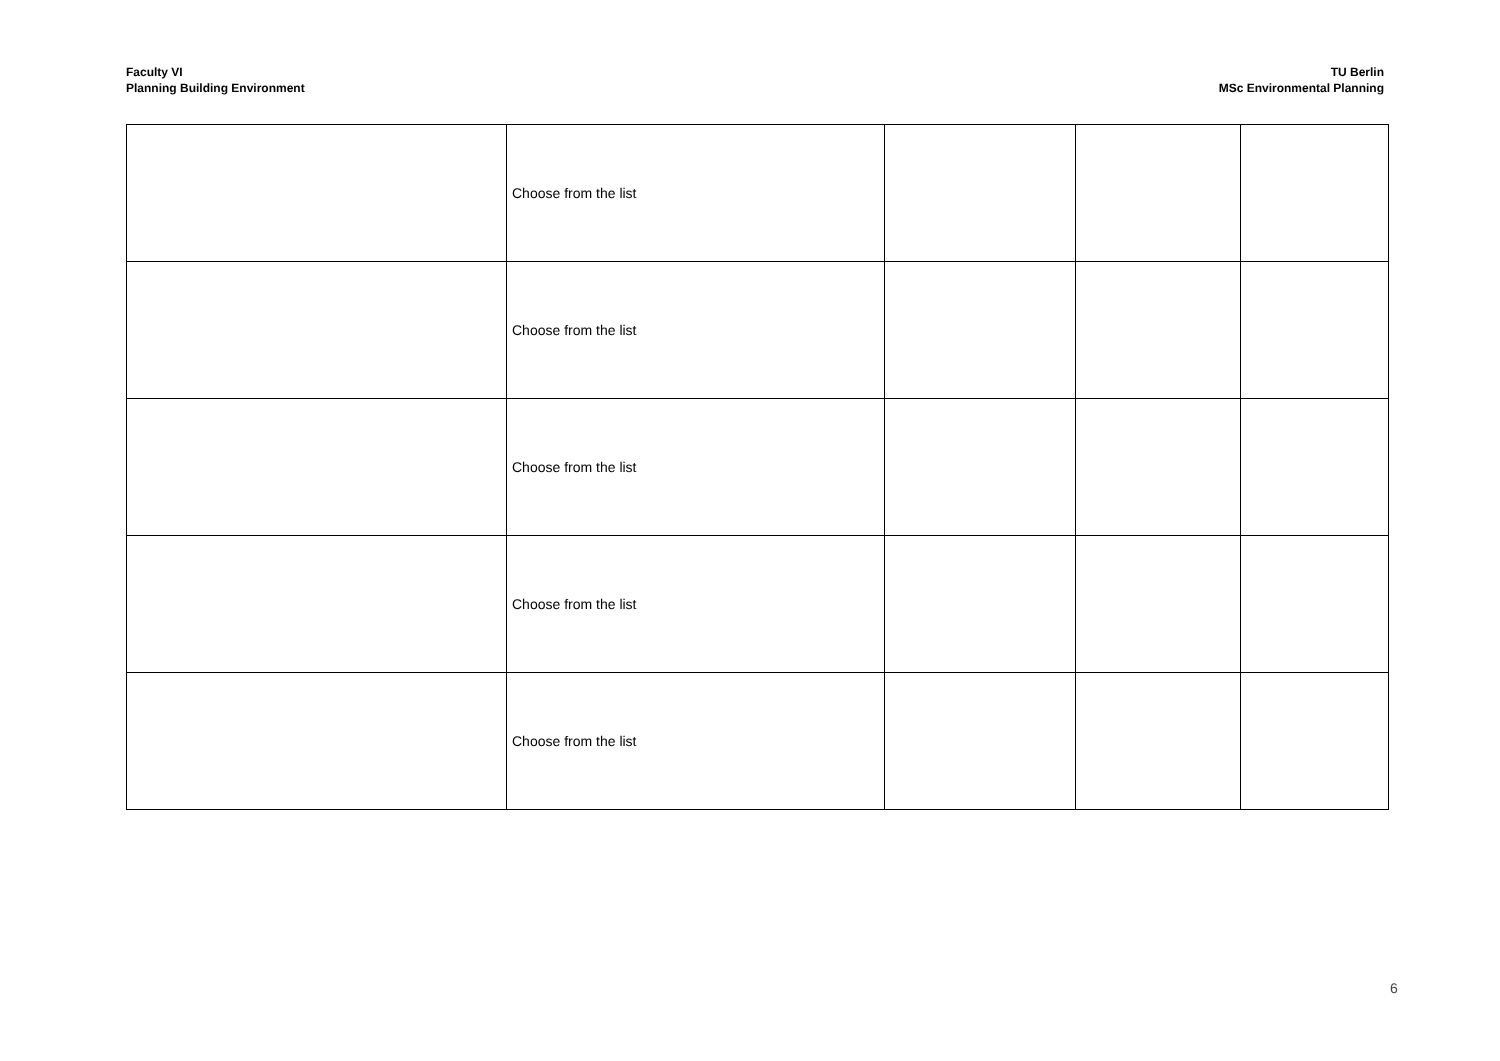Faculty VI
Planning Building Environment
TU Berlin
MSc Environmental Planning
| | Choose from the list | | | |
| | Choose from the list | | | |
| | Choose from the list | | | |
| | Choose from the list | | | |
| | Choose from the list | | | |
6